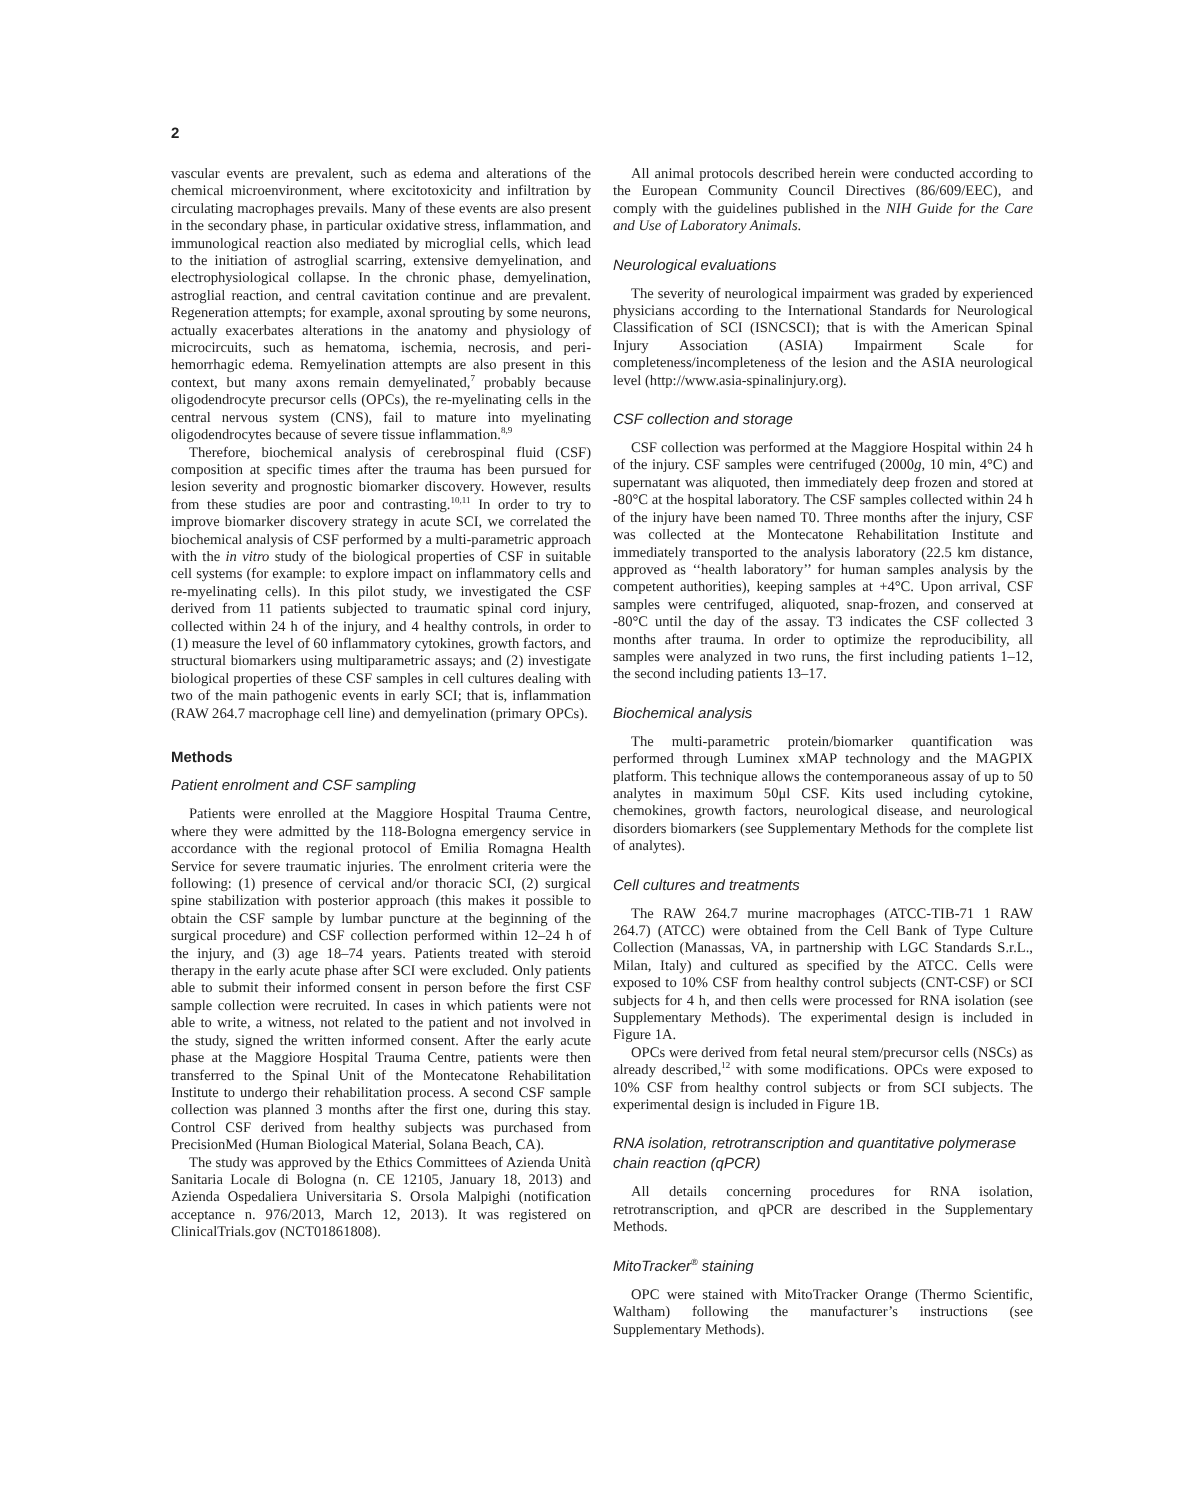2
vascular events are prevalent, such as edema and alterations of the chemical microenvironment, where excitotoxicity and infiltration by circulating macrophages prevails. Many of these events are also present in the secondary phase, in particular oxidative stress, inflammation, and immunological reaction also mediated by microglial cells, which lead to the initiation of astroglial scarring, extensive demyelination, and electrophysiological collapse. In the chronic phase, demyelination, astroglial reaction, and central cavitation continue and are prevalent. Regeneration attempts; for example, axonal sprouting by some neurons, actually exacerbates alterations in the anatomy and physiology of microcircuits, such as hematoma, ischemia, necrosis, and peri-hemorrhagic edema. Remyelination attempts are also present in this context, but many axons remain demyelinated,<sup>7</sup> probably because oligodendrocyte precursor cells (OPCs), the re-myelinating cells in the central nervous system (CNS), fail to mature into myelinating oligodendrocytes because of severe tissue inflammation.<sup>8,9</sup>
Therefore, biochemical analysis of cerebrospinal fluid (CSF) composition at specific times after the trauma has been pursued for lesion severity and prognostic biomarker discovery. However, results from these studies are poor and contrasting.<sup>10,11</sup> In order to try to improve biomarker discovery strategy in acute SCI, we correlated the biochemical analysis of CSF performed by a multi-parametric approach with the in vitro study of the biological properties of CSF in suitable cell systems (for example: to explore impact on inflammatory cells and re-myelinating cells). In this pilot study, we investigated the CSF derived from 11 patients subjected to traumatic spinal cord injury, collected within 24 h of the injury, and 4 healthy controls, in order to (1) measure the level of 60 inflammatory cytokines, growth factors, and structural biomarkers using multiparametric assays; and (2) investigate biological properties of these CSF samples in cell cultures dealing with two of the main pathogenic events in early SCI; that is, inflammation (RAW 264.7 macrophage cell line) and demyelination (primary OPCs).
Methods
Patient enrolment and CSF sampling
Patients were enrolled at the Maggiore Hospital Trauma Centre, where they were admitted by the 118-Bologna emergency service in accordance with the regional protocol of Emilia Romagna Health Service for severe traumatic injuries. The enrolment criteria were the following: (1) presence of cervical and/or thoracic SCI, (2) surgical spine stabilization with posterior approach (this makes it possible to obtain the CSF sample by lumbar puncture at the beginning of the surgical procedure) and CSF collection performed within 12–24 h of the injury, and (3) age 18–74 years. Patients treated with steroid therapy in the early acute phase after SCI were excluded. Only patients able to submit their informed consent in person before the first CSF sample collection were recruited. In cases in which patients were not able to write, a witness, not related to the patient and not involved in the study, signed the written informed consent. After the early acute phase at the Maggiore Hospital Trauma Centre, patients were then transferred to the Spinal Unit of the Montecatone Rehabilitation Institute to undergo their rehabilitation process. A second CSF sample collection was planned 3 months after the first one, during this stay. Control CSF derived from healthy subjects was purchased from PrecisionMed (Human Biological Material, Solana Beach, CA).
The study was approved by the Ethics Committees of Azienda Unità Sanitaria Locale di Bologna (n. CE 12105, January 18, 2013) and Azienda Ospedaliera Universitaria S. Orsola Malpighi (notification acceptance n. 976/2013, March 12, 2013). It was registered on ClinicalTrials.gov (NCT01861808).
All animal protocols described herein were conducted according to the European Community Council Directives (86/609/EEC), and comply with the guidelines published in the NIH Guide for the Care and Use of Laboratory Animals.
Neurological evaluations
The severity of neurological impairment was graded by experienced physicians according to the International Standards for Neurological Classification of SCI (ISNCSCI); that is with the American Spinal Injury Association (ASIA) Impairment Scale for completeness/incompleteness of the lesion and the ASIA neurological level (http://www.asia-spinalinjury.org).
CSF collection and storage
CSF collection was performed at the Maggiore Hospital within 24 h of the injury. CSF samples were centrifuged (2000g, 10 min, 4°C) and supernatant was aliquoted, then immediately deep frozen and stored at -80°C at the hospital laboratory. The CSF samples collected within 24 h of the injury have been named T0. Three months after the injury, CSF was collected at the Montecatone Rehabilitation Institute and immediately transported to the analysis laboratory (22.5 km distance, approved as ‘‘health laboratory’’ for human samples analysis by the competent authorities), keeping samples at +4°C. Upon arrival, CSF samples were centrifuged, aliquoted, snap-frozen, and conserved at -80°C until the day of the assay. T3 indicates the CSF collected 3 months after trauma. In order to optimize the reproducibility, all samples were analyzed in two runs, the first including patients 1–12, the second including patients 13–17.
Biochemical analysis
The multi-parametric protein/biomarker quantification was performed through Luminex xMAP technology and the MAGPIX platform. This technique allows the contemporaneous assay of up to 50 analytes in maximum 50μl CSF. Kits used including cytokine, chemokines, growth factors, neurological disease, and neurological disorders biomarkers (see Supplementary Methods for the complete list of analytes).
Cell cultures and treatments
The RAW 264.7 murine macrophages (ATCC-TIB-71 1 RAW 264.7) (ATCC) were obtained from the Cell Bank of Type Culture Collection (Manassas, VA, in partnership with LGC Standards S.r.L., Milan, Italy) and cultured as specified by the ATCC. Cells were exposed to 10% CSF from healthy control subjects (CNT-CSF) or SCI subjects for 4 h, and then cells were processed for RNA isolation (see Supplementary Methods). The experimental design is included in Figure 1A.
OPCs were derived from fetal neural stem/precursor cells (NSCs) as already described,<sup>12</sup> with some modifications. OPCs were exposed to 10% CSF from healthy control subjects or from SCI subjects. The experimental design is included in Figure 1B.
RNA isolation, retrotranscription and quantitative polymerase chain reaction (qPCR)
All details concerning procedures for RNA isolation, retrotranscription, and qPCR are described in the Supplementary Methods.
MitoTracker<sup>®</sup> staining
OPC were stained with MitoTracker Orange (Thermo Scientific, Waltham) following the manufacturer’s instructions (see Supplementary Methods).